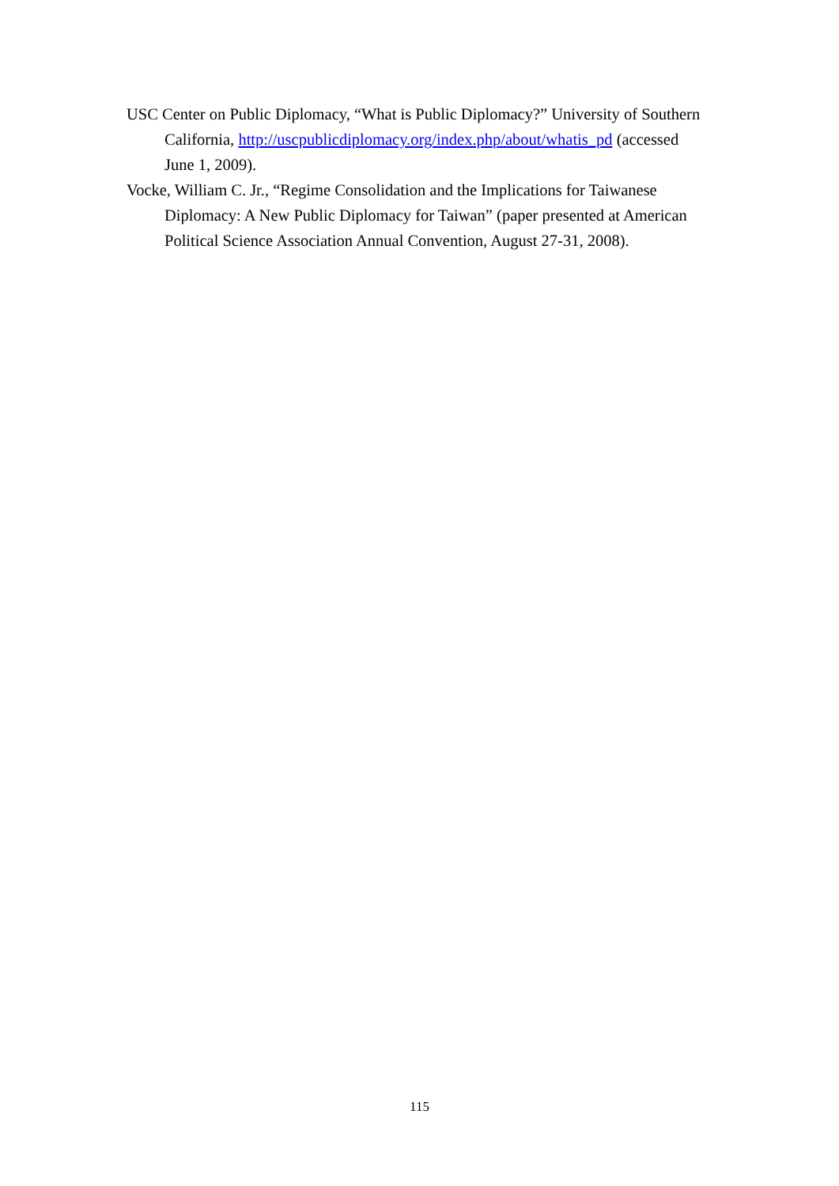USC Center on Public Diplomacy, “What is Public Diplomacy?” University of Southern California, http://uscpublicdiplomacy.org/index.php/about/whatis_pd (accessed June 1, 2009).
Vocke, William C. Jr., “Regime Consolidation and the Implications for Taiwanese Diplomacy: A New Public Diplomacy for Taiwan” (paper presented at American Political Science Association Annual Convention, August 27-31, 2008).
115